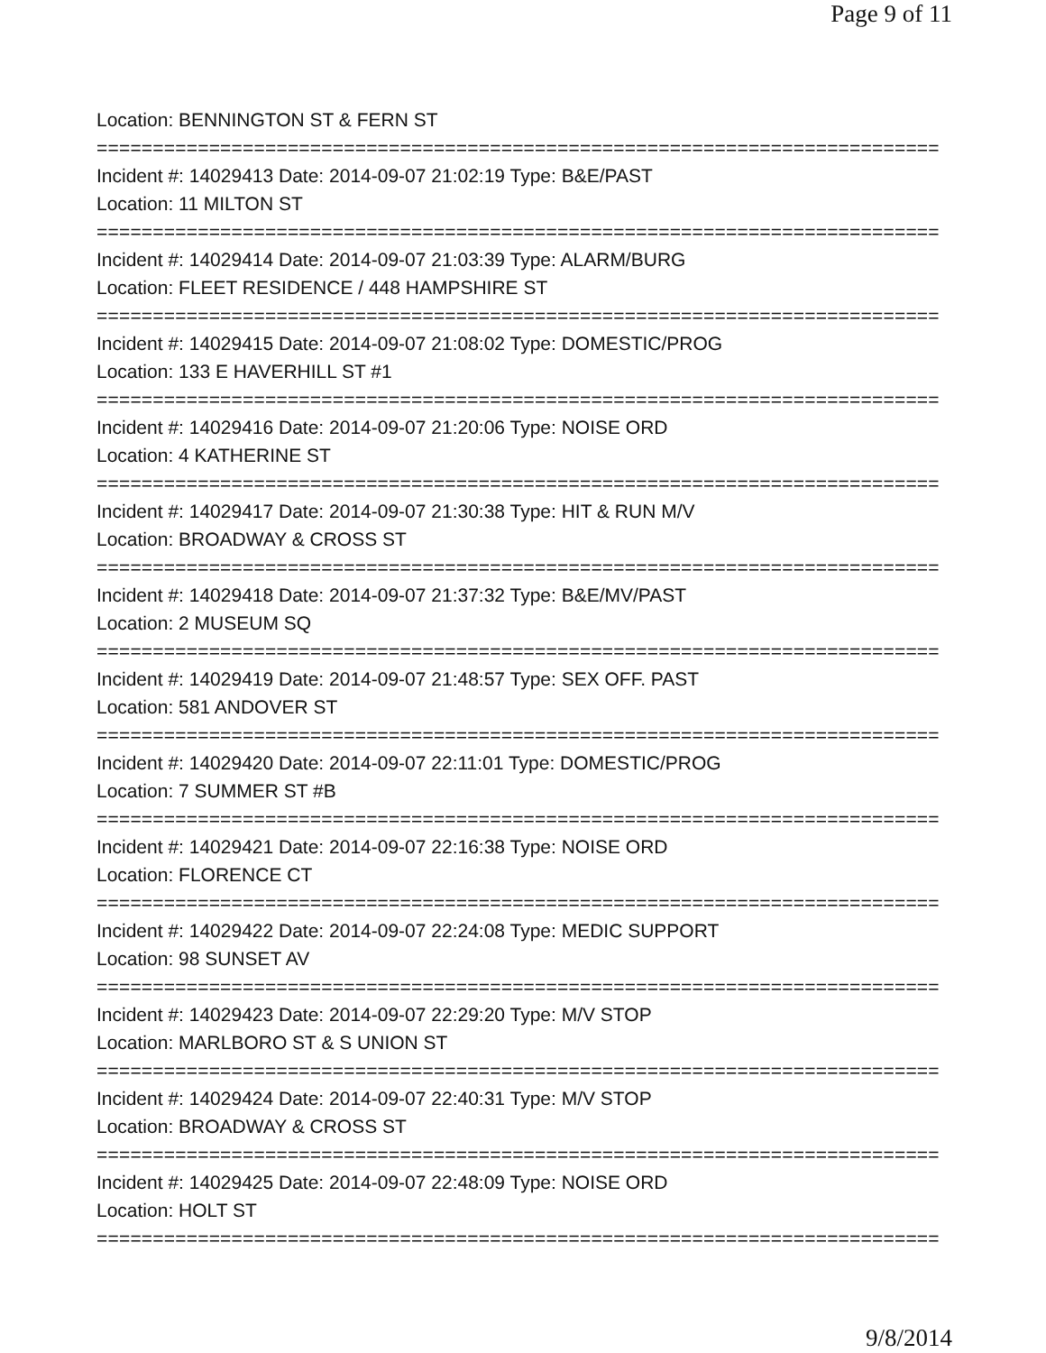Page 9 of 11
Location: BENNINGTON ST & FERN ST
===========================================================================
Incident #: 14029413 Date: 2014-09-07 21:02:19 Type: B&E/PAST
Location: 11 MILTON ST
===========================================================================
Incident #: 14029414 Date: 2014-09-07 21:03:39 Type: ALARM/BURG
Location: FLEET RESIDENCE / 448 HAMPSHIRE ST
===========================================================================
Incident #: 14029415 Date: 2014-09-07 21:08:02 Type: DOMESTIC/PROG
Location: 133 E HAVERHILL ST #1
===========================================================================
Incident #: 14029416 Date: 2014-09-07 21:20:06 Type: NOISE ORD
Location: 4 KATHERINE ST
===========================================================================
Incident #: 14029417 Date: 2014-09-07 21:30:38 Type: HIT & RUN M/V
Location: BROADWAY & CROSS ST
===========================================================================
Incident #: 14029418 Date: 2014-09-07 21:37:32 Type: B&E/MV/PAST
Location: 2 MUSEUM SQ
===========================================================================
Incident #: 14029419 Date: 2014-09-07 21:48:57 Type: SEX OFF. PAST
Location: 581 ANDOVER ST
===========================================================================
Incident #: 14029420 Date: 2014-09-07 22:11:01 Type: DOMESTIC/PROG
Location: 7 SUMMER ST #B
===========================================================================
Incident #: 14029421 Date: 2014-09-07 22:16:38 Type: NOISE ORD
Location: FLORENCE CT
===========================================================================
Incident #: 14029422 Date: 2014-09-07 22:24:08 Type: MEDIC SUPPORT
Location: 98 SUNSET AV
===========================================================================
Incident #: 14029423 Date: 2014-09-07 22:29:20 Type: M/V STOP
Location: MARLBORO ST & S UNION ST
===========================================================================
Incident #: 14029424 Date: 2014-09-07 22:40:31 Type: M/V STOP
Location: BROADWAY & CROSS ST
===========================================================================
Incident #: 14029425 Date: 2014-09-07 22:48:09 Type: NOISE ORD
Location: HOLT ST
===========================================================================
9/8/2014